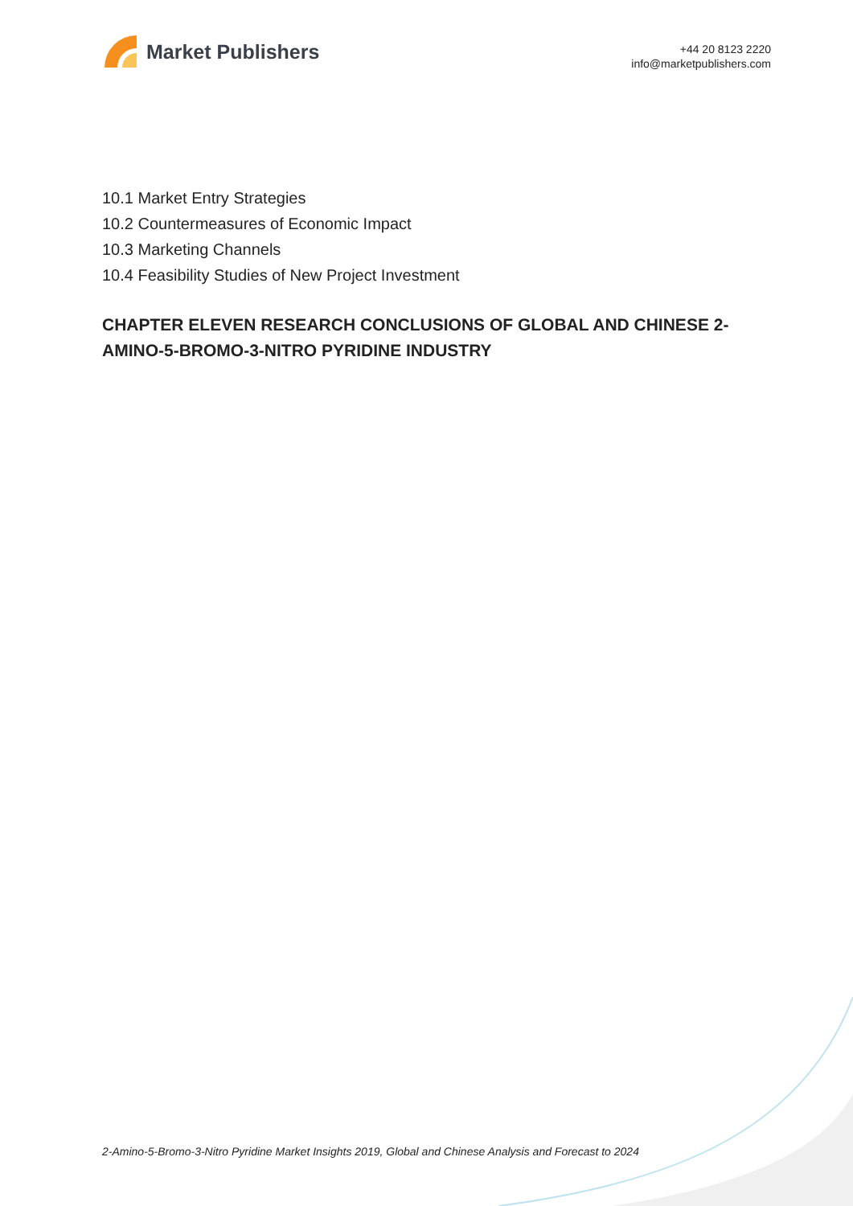Market Publishers
+44 20 8123 2220
info@marketpublishers.com
10.1 Market Entry Strategies
10.2 Countermeasures of Economic Impact
10.3 Marketing Channels
10.4 Feasibility Studies of New Project Investment
CHAPTER ELEVEN RESEARCH CONCLUSIONS OF GLOBAL AND CHINESE 2-AMINO-5-BROMO-3-NITRO PYRIDINE INDUSTRY
2-Amino-5-Bromo-3-Nitro Pyridine Market Insights 2019, Global and Chinese Analysis and Forecast to 2024